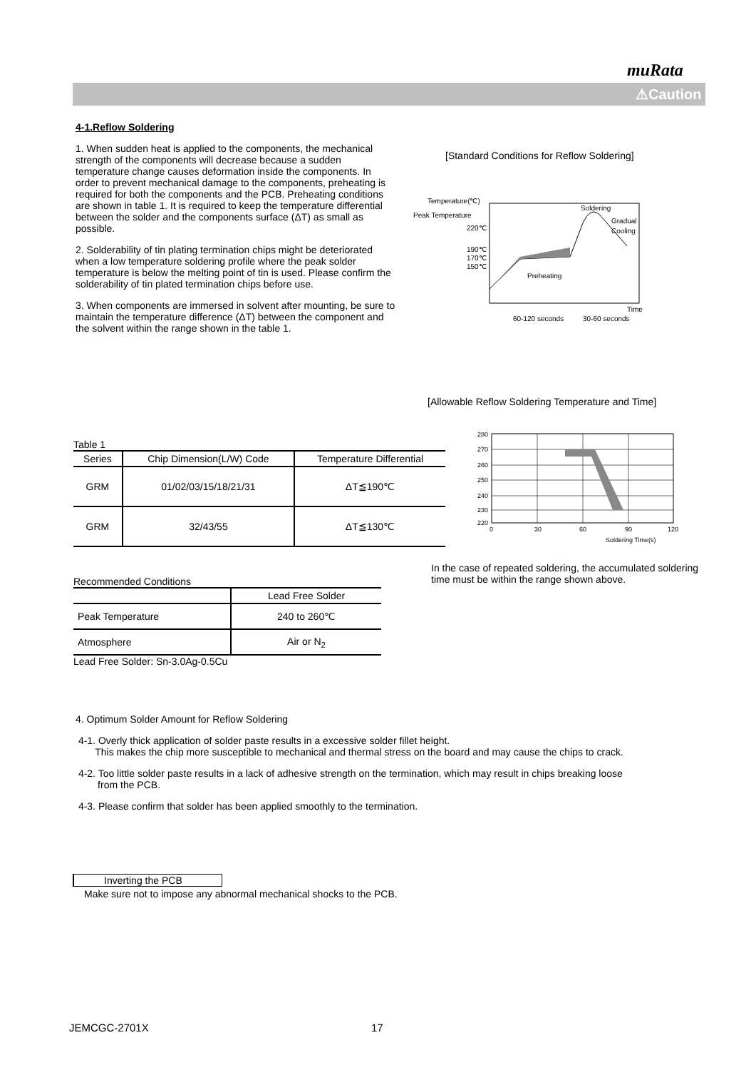muRata
⚠Caution
4-1.Reflow Soldering
1. When sudden heat is applied to the components, the mechanical strength of the components will decrease because a sudden temperature change causes deformation inside the components. In order to prevent mechanical damage to the components, preheating is required for both the components and the PCB. Preheating conditions are shown in table 1. It is required to keep the temperature differential between the solder and the components surface (ΔT) as small as possible.
2. Solderability of tin plating termination chips might be deteriorated when a low temperature soldering profile where the peak solder temperature is below the melting point of tin is used. Please confirm the solderability of tin plated termination chips before use.
3. When components are immersed in solvent after mounting, be sure to maintain the temperature difference (ΔT) between the component and the solvent within the range shown in the table 1.
[Standard Conditions for Reflow Soldering]
Temperature(℃)
Peak Temperature
220℃
190℃
170℃
150℃
Soldering
Gradual
Cooling
Preheating
Time
60-120 seconds
30-60 seconds
[Allowable Reflow Soldering Temperature and Time]
280
270
260
250
240
230
220
0
30
60
90
120
Soldering Time(s)
In the case of repeated soldering, the accumulated soldering time must be within the range shown above.
Table 1
| Series | Chip Dimension(L/W) Code | Temperature Differential |
| --- | --- | --- |
| GRM | 01/02/03/15/18/21/31 | ΔT≦190℃ |
| GRM | 32/43/55 | ΔT≦130℃ |
Recommended Conditions
| | Lead Free Solder |
| Peak Temperature | 240 to 260℃ |
| Atmosphere | Air or N<sub>2</sub> |
Lead Free Solder: Sn-3.0Ag-0.5Cu
4. Optimum Solder Amount for Reflow Soldering
4-1. Overly thick application of solder paste results in a excessive solder fillet height.
This makes the chip more susceptible to mechanical and thermal stress on the board and may cause the chips to crack.
4-2. Too little solder paste results in a lack of adhesive strength on the termination, which may result in chips breaking loose
from the PCB.
4-3. Please confirm that solder has been applied smoothly to the termination.
Inverting the PCB
Make sure not to impose any abnormal mechanical shocks to the PCB.
JEMCGC-2701X 17